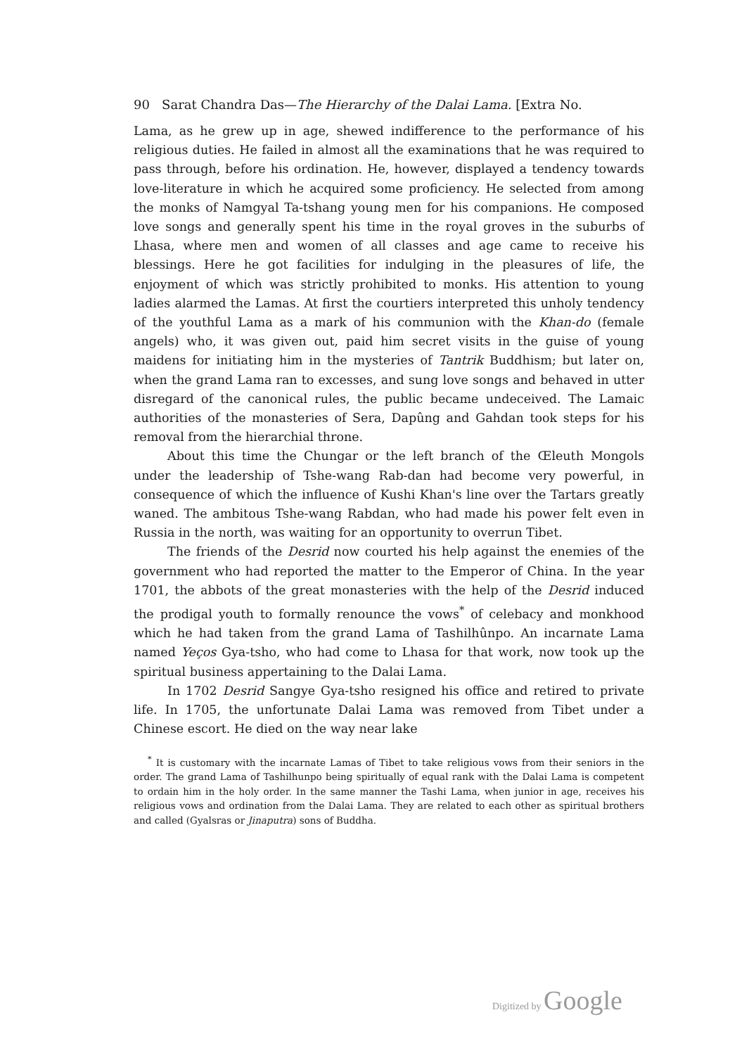90 Sarat Chandra Das—The Hierarchy of the Dalai Lama. [Extra No.
Lama, as he grew up in age, shewed indifference to the performance of his religious duties. He failed in almost all the examinations that he was required to pass through, before his ordination. He, however, displayed a tendency towards love-literature in which he acquired some proficiency. He selected from among the monks of Namgyal Ta-tshang young men for his companions. He composed love songs and generally spent his time in the royal groves in the suburbs of Lhasa, where men and women of all classes and age came to receive his blessings. Here he got facilities for indulging in the pleasures of life, the enjoyment of which was strictly prohibited to monks. His attention to young ladies alarmed the Lamas. At first the courtiers interpreted this unholy tendency of the youthful Lama as a mark of his communion with the Khan-do (female angels) who, it was given out, paid him secret visits in the guise of young maidens for initiating him in the mysteries of Tantrik Buddhism; but later on, when the grand Lama ran to excesses, and sung love songs and behaved in utter disregard of the canonical rules, the public became undeceived. The Lamaic authorities of the monasteries of Sera, Dapûng and Gahdan took steps for his removal from the hierarchial throne.
About this time the Chungar or the left branch of the Œleuth Mongols under the leadership of Tshe-wang Rab-dan had become very powerful, in consequence of which the influence of Kushi Khan's line over the Tartars greatly waned. The ambitous Tshe-wang Rabdan, who had made his power felt even in Russia in the north, was waiting for an opportunity to overrun Tibet.
The friends of the Desrid now courted his help against the enemies of the government who had reported the matter to the Emperor of China. In the year 1701, the abbots of the great monasteries with the help of the Desrid induced the prodigal youth to formally renounce the vows<sup>*</sup> of celebacy and monkhood which he had taken from the grand Lama of Tashilhûnpo. An incarnate Lama named Yeços Gya-tsho, who had come to Lhasa for that work, now took up the spiritual business appertaining to the Dalai Lama.
In 1702 Desrid Sangye Gya-tsho resigned his office and retired to private life. In 1705, the unfortunate Dalai Lama was removed from Tibet under a Chinese escort. He died on the way near lake
<sup>*</sup> It is customary with the incarnate Lamas of Tibet to take religious vows from their seniors in the order. The grand Lama of Tashilhunpo being spiritually of equal rank with the Dalai Lama is competent to ordain him in the holy order. In the same manner the Tashi Lama, when junior in age, receives his religious vows and ordination from the Dalai Lama. They are related to each other as spiritual brothers and called (Gyalsras or Jinaputra) sons of Buddha.
Digitized by Google